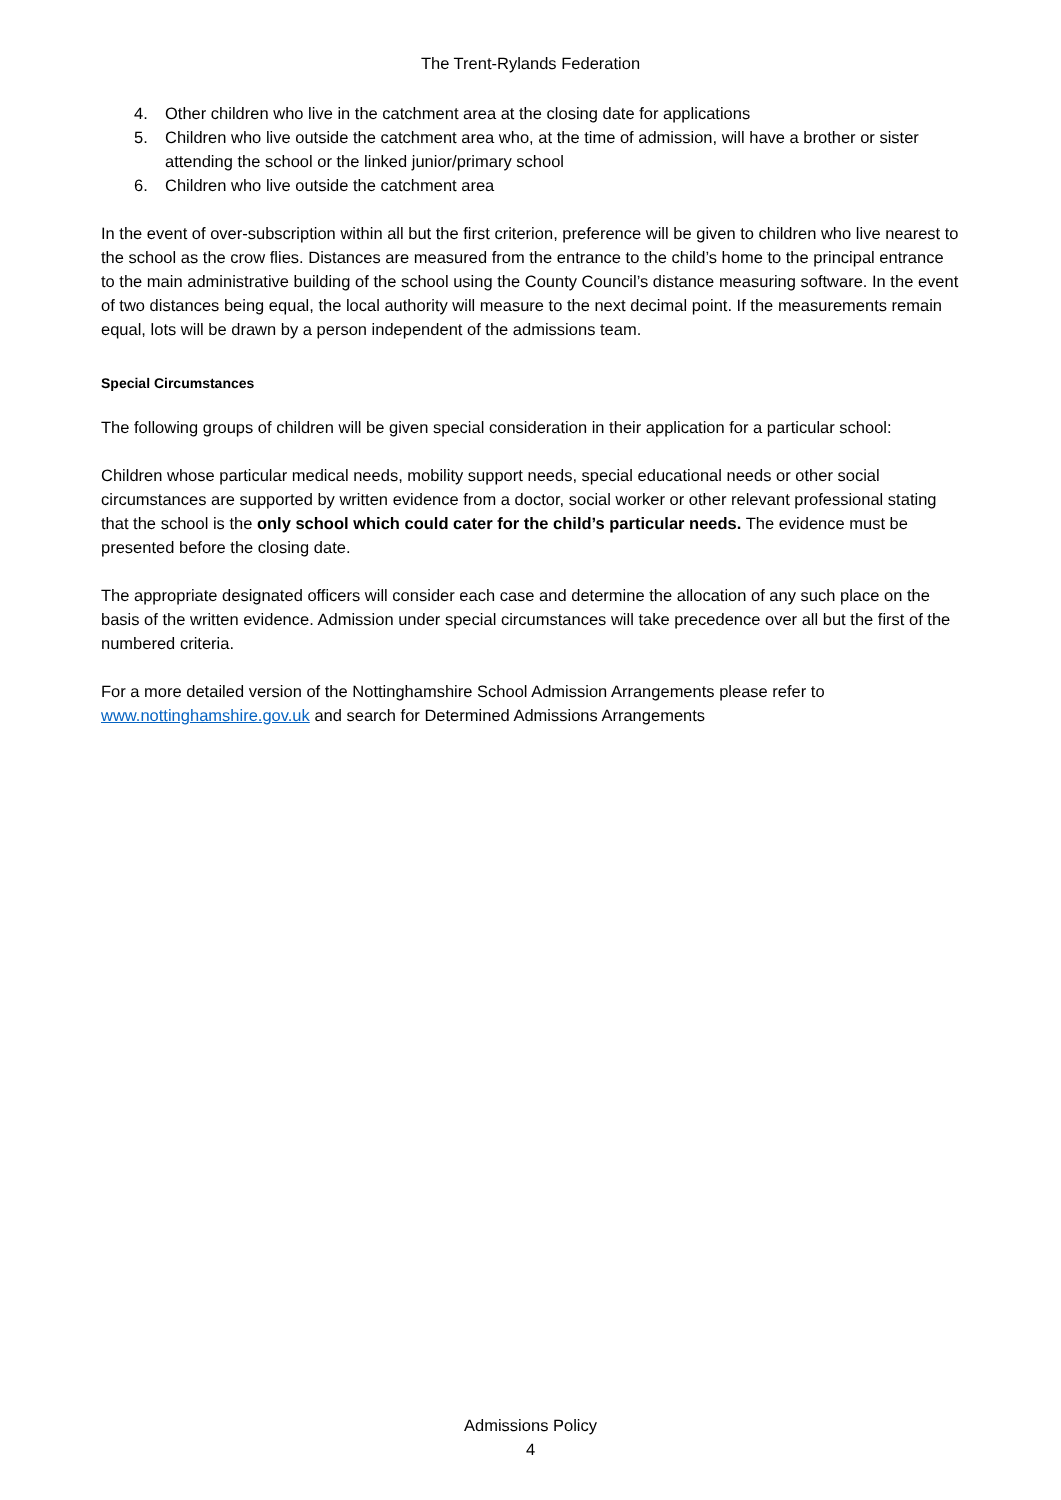The Trent-Rylands Federation
4. Other children who live in the catchment area at the closing date for applications
5. Children who live outside the catchment area who, at the time of admission, will have a brother or sister attending the school or the linked junior/primary school
6. Children who live outside the catchment area
In the event of over-subscription within all but the first criterion, preference will be given to children who live nearest to the school as the crow flies. Distances are measured from the entrance to the child’s home to the principal entrance to the main administrative building of the school using the County Council’s distance measuring software. In the event of two distances being equal, the local authority will measure to the next decimal point. If the measurements remain equal, lots will be drawn by a person independent of the admissions team.
Special Circumstances
The following groups of children will be given special consideration in their application for a particular school:
Children whose particular medical needs, mobility support needs, special educational needs or other social circumstances are supported by written evidence from a doctor, social worker or other relevant professional stating that the school is the only school which could cater for the child’s particular needs. The evidence must be presented before the closing date.
The appropriate designated officers will consider each case and determine the allocation of any such place on the basis of the written evidence. Admission under special circumstances will take precedence over all but the first of the numbered criteria.
For a more detailed version of the Nottinghamshire School Admission Arrangements please refer to www.nottinghamshire.gov.uk and search for Determined Admissions Arrangements
Admissions Policy
4